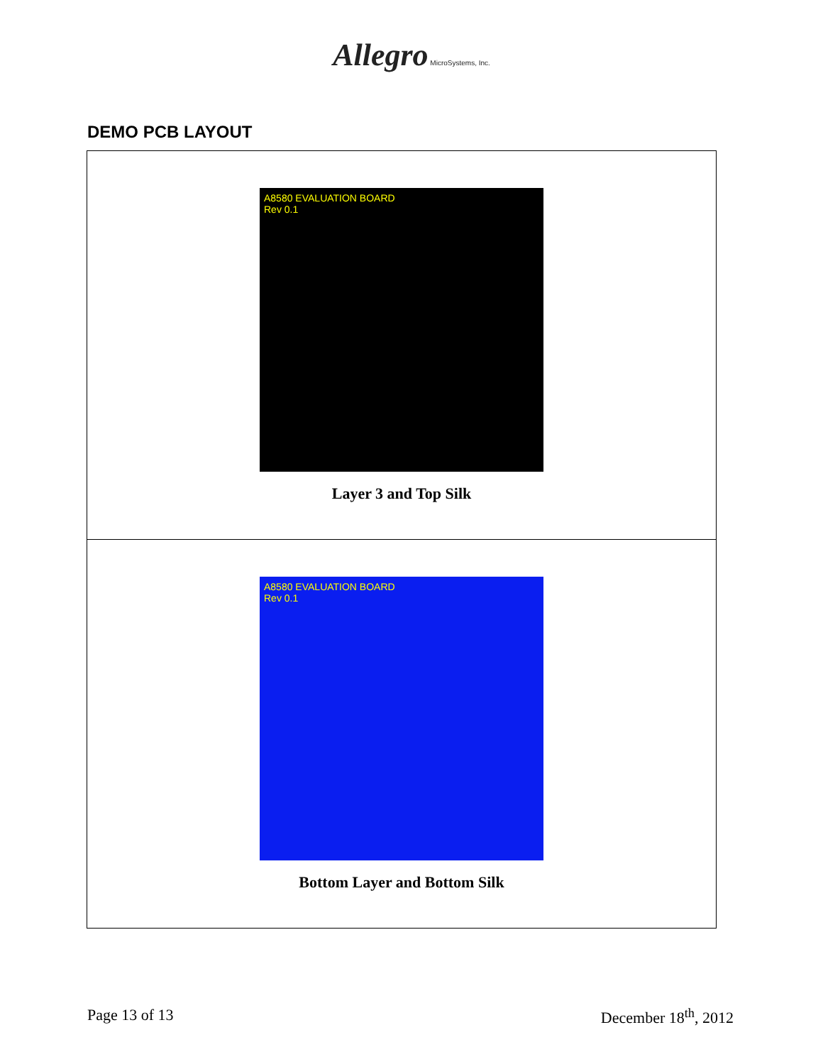Allegro MicroSystems, Inc.
DEMO PCB LAYOUT
| A8580 EVALUATION BOARD Rev 0.1 Layer 3 and Top Silk |
| A8580 EVALUATION BOARD Rev 0.1 Bottom Layer and Bottom Silk |
Page 13 of 13 December 18<sup>th</sup>, 2012